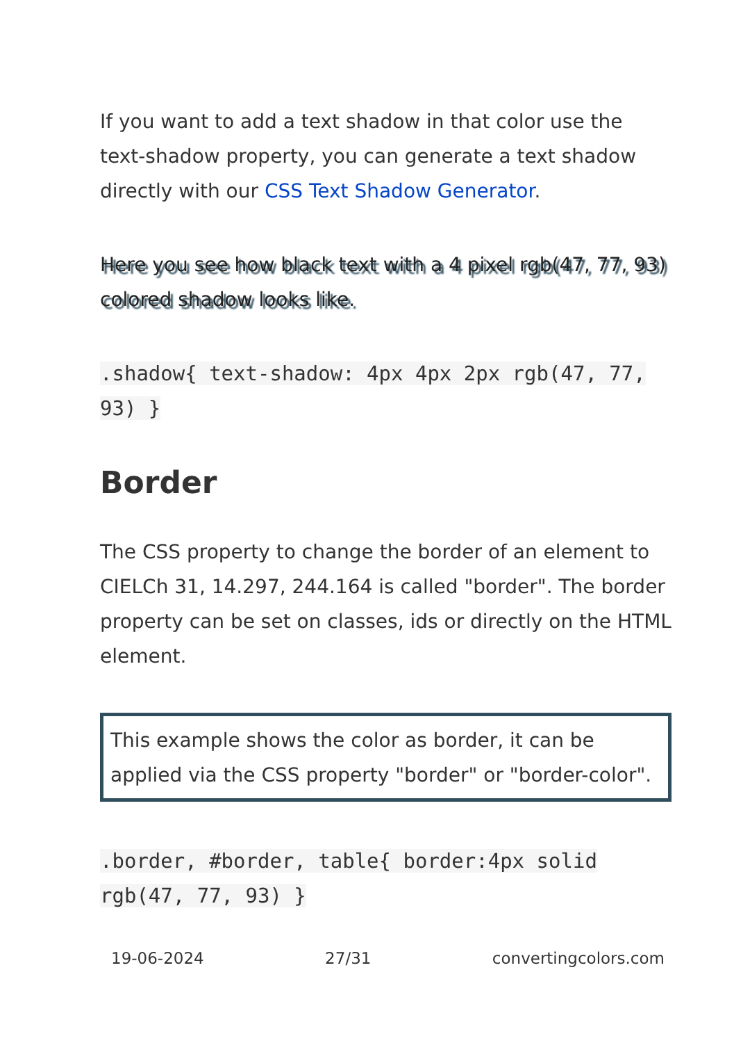If you want to add a text shadow in that color use the text-shadow property, you can generate a text shadow directly with our CSS Text Shadow Generator.
Here you see how black text with a 4 pixel rgb(47, 77, 93) colored shadow looks like.
.shadow{ text-shadow: 4px 4px 2px rgb(47, 77, 93) }
Border
The CSS property to change the border of an element to CIELCh 31, 14.297, 244.164 is called "border". The border property can be set on classes, ids or directly on the HTML element.
This example shows the color as border, it can be applied via the CSS property "border" or "border-color".
.border, #border, table{ border:4px solid rgb(47, 77, 93) }
19-06-2024 27/31 convertingcolors.com